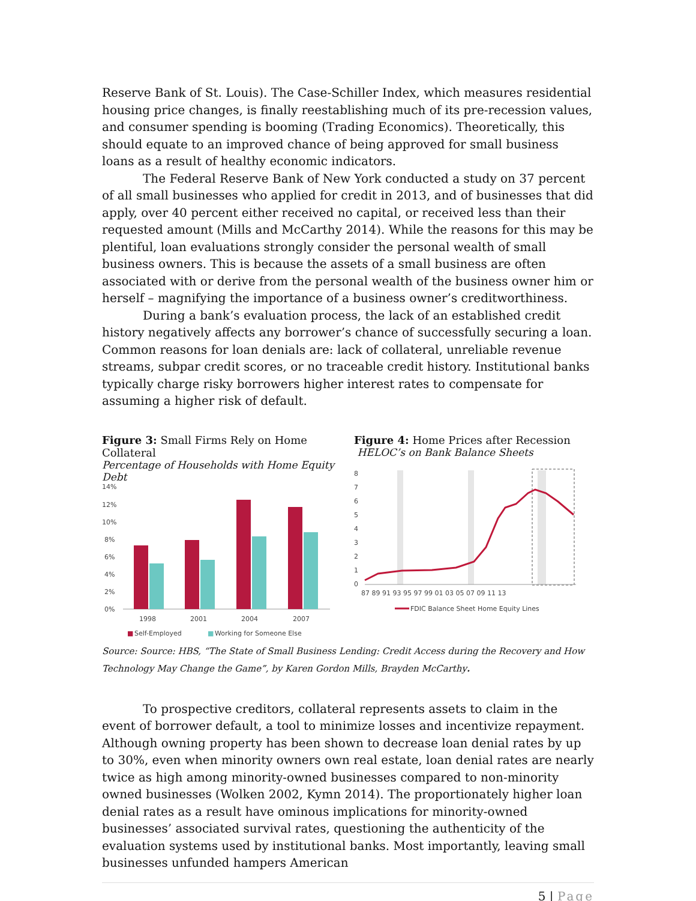Reserve Bank of St. Louis). The Case-Schiller Index, which measures residential housing price changes, is finally reestablishing much of its pre-recession values, and consumer spending is booming (Trading Economics). Theoretically, this should equate to an improved chance of being approved for small business loans as a result of healthy economic indicators.
The Federal Reserve Bank of New York conducted a study on 37 percent of all small businesses who applied for credit in 2013, and of businesses that did apply, over 40 percent either received no capital, or received less than their requested amount (Mills and McCarthy 2014). While the reasons for this may be plentiful, loan evaluations strongly consider the personal wealth of small business owners. This is because the assets of a small business are often associated with or derive from the personal wealth of the business owner him or herself – magnifying the importance of a business owner’s creditworthiness.
During a bank’s evaluation process, the lack of an established credit history negatively affects any borrower’s chance of successfully securing a loan. Common reasons for loan denials are: lack of collateral, unreliable revenue streams, subpar credit scores, or no traceable credit history. Institutional banks typically charge risky borrowers higher interest rates to compensate for assuming a higher risk of default.
Figure 3: Small Firms Rely on Home Collateral
Percentage of Households with Home Equity Debt
14%
12%
10%
8%
6%
4%
2%
0%
1998
2001
2004
2007
■
Self-Employed
■
Working for Someone Else
Figure 4: Home Prices after Recession
HELOC’s on Bank Balance Sheets
0
1
2
3
4
5
6
7
8
87 89 91 93 95 97 99 01 03 05 07 09 11 13
FDIC Balance Sheet Home Equity Lines
Source: Source: HBS, “The State of Small Business Lending: Credit Access during the Recovery and How Technology May Change the Game”, by Karen Gordon Mills, Brayden McCarthy.
To prospective creditors, collateral represents assets to claim in the event of borrower default, a tool to minimize losses and incentivize repayment. Although owning property has been shown to decrease loan denial rates by up to 30%, even when minority owners own real estate, loan denial rates are nearly twice as high among minority-owned businesses compared to non-minority owned businesses (Wolken 2002, Kymn 2014). The proportionately higher loan denial rates as a result have ominous implications for minority-owned businesses’ associated survival rates, questioning the authenticity of the evaluation systems used by institutional banks. Most importantly, leaving small businesses unfunded hampers American
5 | Page